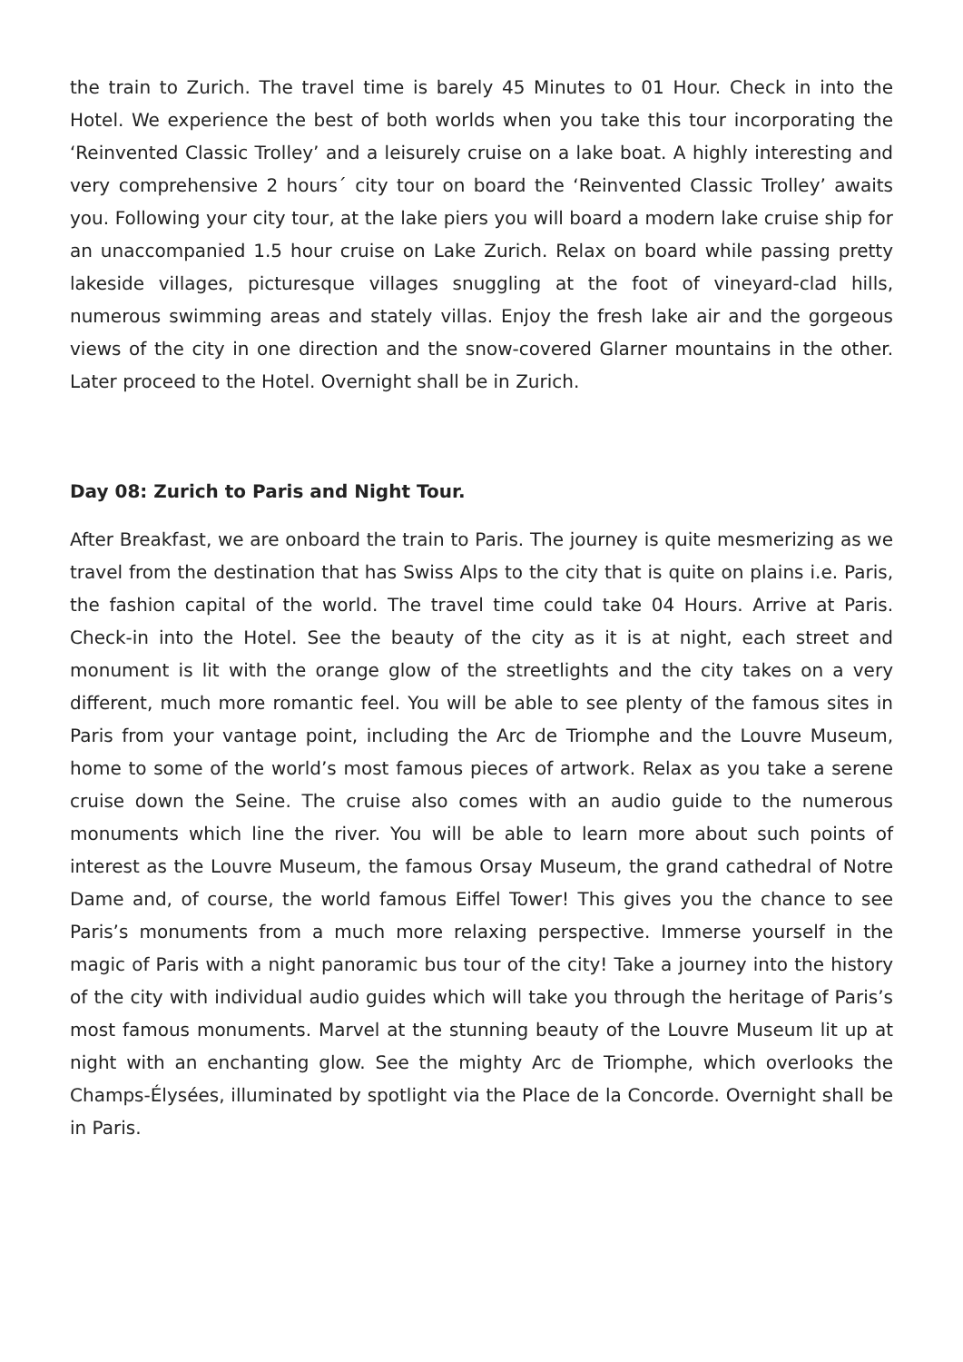the train to Zurich. The travel time is barely 45 Minutes to 01 Hour. Check in into the Hotel. We experience the best of both worlds when you take this tour incorporating the ‘Reinvented Classic Trolley’ and a leisurely cruise on a lake boat. A highly interesting and very comprehensive 2 hours´ city tour on board the ‘Reinvented Classic Trolley’ awaits you. Following your city tour, at the lake piers you will board a modern lake cruise ship for an unaccompanied 1.5 hour cruise on Lake Zurich. Relax on board while passing pretty lakeside villages, picturesque villages snuggling at the foot of vineyard-clad hills, numerous swimming areas and stately villas. Enjoy the fresh lake air and the gorgeous views of the city in one direction and the snow-covered Glarner mountains in the other. Later proceed to the Hotel. Overnight shall be in Zurich.
Day 08: Zurich to Paris and Night Tour.
After Breakfast, we are onboard the train to Paris. The journey is quite mesmerizing as we travel from the destination that has Swiss Alps to the city that is quite on plains i.e. Paris, the fashion capital of the world. The travel time could take 04 Hours. Arrive at Paris. Check-in into the Hotel. See the beauty of the city as it is at night, each street and monument is lit with the orange glow of the streetlights and the city takes on a very different, much more romantic feel. You will be able to see plenty of the famous sites in Paris from your vantage point, including the Arc de Triomphe and the Louvre Museum, home to some of the world’s most famous pieces of artwork. Relax as you take a serene cruise down the Seine. The cruise also comes with an audio guide to the numerous monuments which line the river. You will be able to learn more about such points of interest as the Louvre Museum, the famous Orsay Museum, the grand cathedral of Notre Dame and, of course, the world famous Eiffel Tower! This gives you the chance to see Paris’s monuments from a much more relaxing perspective. Immerse yourself in the magic of Paris with a night panoramic bus tour of the city! Take a journey into the history of the city with individual audio guides which will take you through the heritage of Paris’s most famous monuments. Marvel at the stunning beauty of the Louvre Museum lit up at night with an enchanting glow. See the mighty Arc de Triomphe, which overlooks the Champs-Élysées, illuminated by spotlight via the Place de la Concorde. Overnight shall be in Paris.